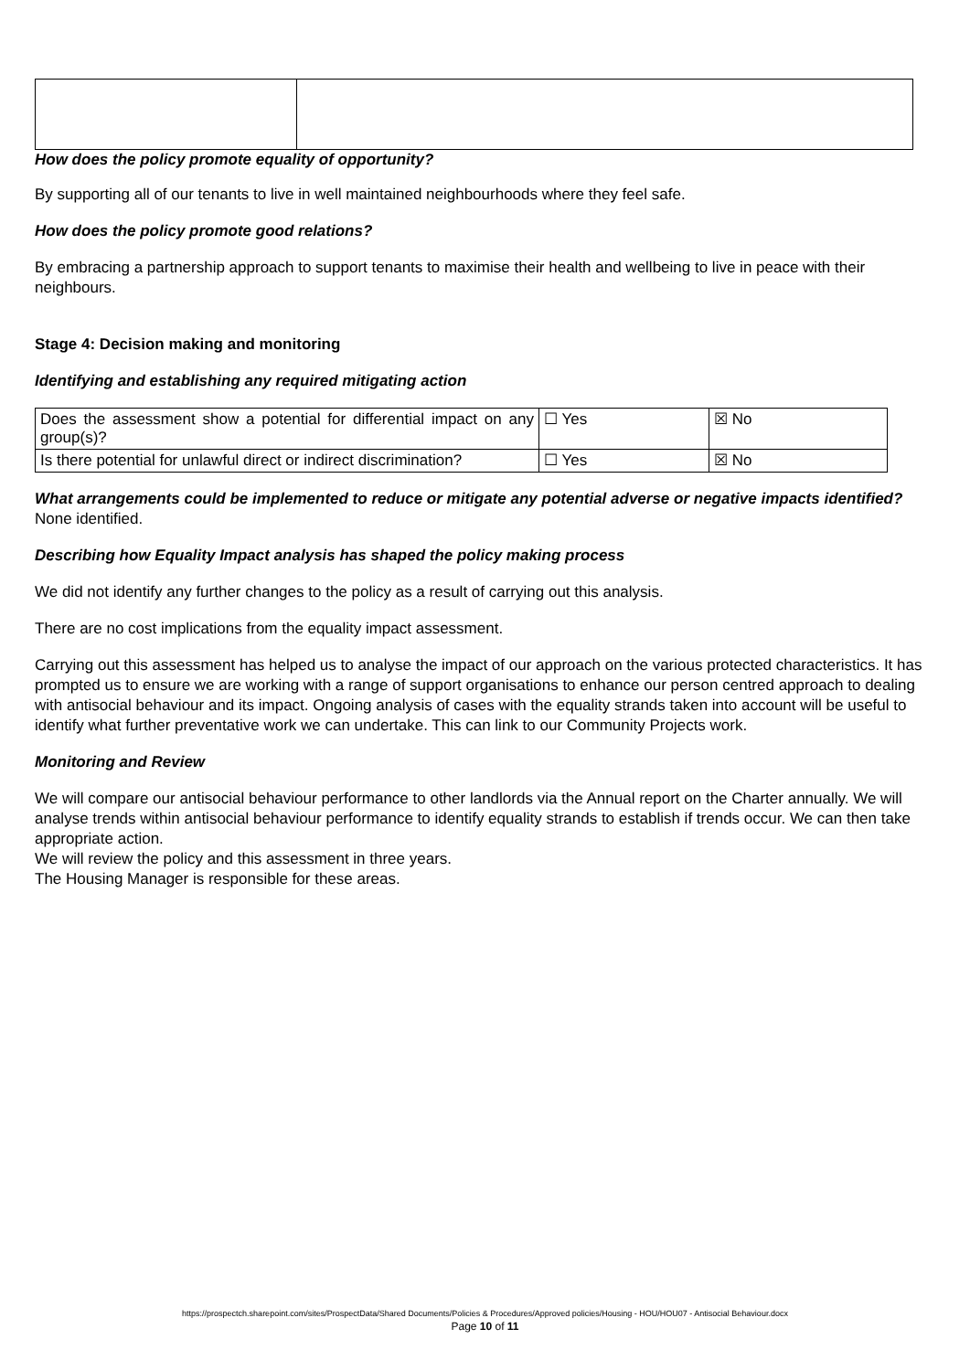How does the policy promote equality of opportunity?
By supporting all of our tenants to live in well maintained neighbourhoods where they feel safe.
How does the policy promote good relations?
By embracing a partnership approach to support tenants to maximise their health and wellbeing to live in peace with their neighbours.
Stage 4: Decision making and monitoring
Identifying and establishing any required mitigating action
| Does the assessment show a potential for differential impact on any group(s)? | ☐ Yes | ☒ No |
| Is there potential for unlawful direct or indirect discrimination? | ☐ Yes | ☒ No |
What arrangements could be implemented to reduce or mitigate any potential adverse or negative impacts identified?
None identified.
Describing how Equality Impact analysis has shaped the policy making process
We did not identify any further changes to the policy as a result of carrying out this analysis.
There are no cost implications from the equality impact assessment.
Carrying out this assessment has helped us to analyse the impact of our approach on the various protected characteristics. It has prompted us to ensure we are working with a range of support organisations to enhance our person centred approach to dealing with antisocial behaviour and its impact. Ongoing analysis of cases with the equality strands taken into account will be useful to identify what further preventative work we can undertake. This can link to our Community Projects work.
Monitoring and Review
We will compare our antisocial behaviour performance to other landlords via the Annual report on the Charter annually. We will analyse trends within antisocial behaviour performance to identify equality strands to establish if trends occur. We can then take appropriate action.
We will review the policy and this assessment in three years.
The Housing Manager is responsible for these areas.
https://prospectch.sharepoint.com/sites/ProspectData/Shared Documents/Policies & Procedures/Approved policies/Housing - HOU/HOU07 - Antisocial Behaviour.docx
Page 10 of 11